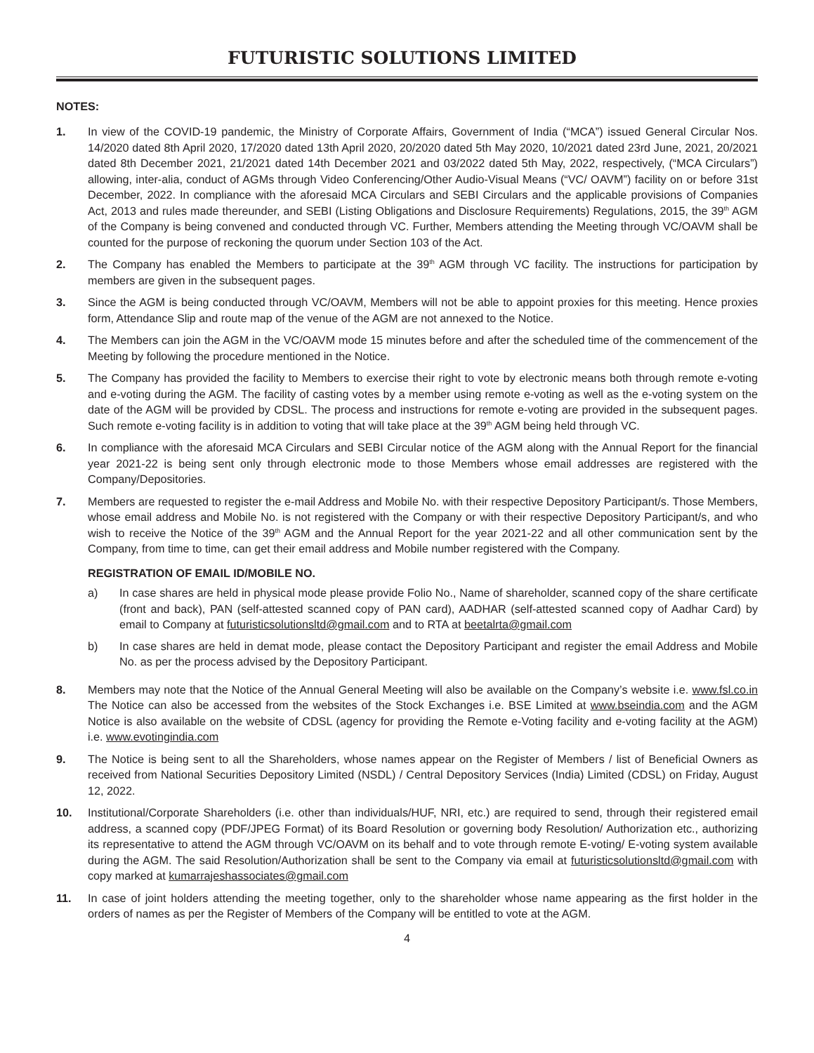FUTURISTIC SOLUTIONS LIMITED
NOTES:
1. In view of the COVID-19 pandemic, the Ministry of Corporate Affairs, Government of India (“MCA”) issued General Circular Nos. 14/2020 dated 8th April 2020, 17/2020 dated 13th April 2020, 20/2020 dated 5th May 2020, 10/2021 dated 23rd June, 2021, 20/2021 dated 8th December 2021, 21/2021 dated 14th December 2021 and 03/2022 dated 5th May, 2022, respectively, (“MCA Circulars”) allowing, inter-alia, conduct of AGMs through Video Conferencing/Other Audio-Visual Means (“VC/ OAVM”) facility on or before 31st December, 2022. In compliance with the aforesaid MCA Circulars and SEBI Circulars and the applicable provisions of Companies Act, 2013 and rules made thereunder, and SEBI (Listing Obligations and Disclosure Requirements) Regulations, 2015, the 39<sup>th</sup> AGM of the Company is being convened and conducted through VC. Further, Members attending the Meeting through VC/OAVM shall be counted for the purpose of reckoning the quorum under Section 103 of the Act.
2. The Company has enabled the Members to participate at the 39<sup>th</sup> AGM through VC facility. The instructions for participation by members are given in the subsequent pages.
3. Since the AGM is being conducted through VC/OAVM, Members will not be able to appoint proxies for this meeting. Hence proxies form, Attendance Slip and route map of the venue of the AGM are not annexed to the Notice.
4. The Members can join the AGM in the VC/OAVM mode 15 minutes before and after the scheduled time of the commencement of the Meeting by following the procedure mentioned in the Notice.
5. The Company has provided the facility to Members to exercise their right to vote by electronic means both through remote e-voting and e-voting during the AGM. The facility of casting votes by a member using remote e-voting as well as the e-voting system on the date of the AGM will be provided by CDSL. The process and instructions for remote e-voting are provided in the subsequent pages. Such remote e-voting facility is in addition to voting that will take place at the 39<sup>th</sup> AGM being held through VC.
6. In compliance with the aforesaid MCA Circulars and SEBI Circular notice of the AGM along with the Annual Report for the financial year 2021-22 is being sent only through electronic mode to those Members whose email addresses are registered with the Company/Depositories.
7. Members are requested to register the e-mail Address and Mobile No. with their respective Depository Participant/s. Those Members, whose email address and Mobile No. is not registered with the Company or with their respective Depository Participant/s, and who wish to receive the Notice of the 39<sup>th</sup> AGM and the Annual Report for the year 2021-22 and all other communication sent by the Company, from time to time, can get their email address and Mobile number registered with the Company.
REGISTRATION OF EMAIL ID/MOBILE NO.
a) In case shares are held in physical mode please provide Folio No., Name of shareholder, scanned copy of the share certificate (front and back), PAN (self-attested scanned copy of PAN card), AADHAR (self-attested scanned copy of Aadhar Card) by email to Company at futuristicsolutionsltd@gmail.com and to RTA at beetalrta@gmail.com
b) In case shares are held in demat mode, please contact the Depository Participant and register the email Address and Mobile No. as per the process advised by the Depository Participant.
8. Members may note that the Notice of the Annual General Meeting will also be available on the Company’s website i.e. www.fsl.co.in The Notice can also be accessed from the websites of the Stock Exchanges i.e. BSE Limited at www.bseindia.com and the AGM Notice is also available on the website of CDSL (agency for providing the Remote e-Voting facility and e-voting facility at the AGM) i.e. www.evotingindia.com
9. The Notice is being sent to all the Shareholders, whose names appear on the Register of Members / list of Beneficial Owners as received from National Securities Depository Limited (NSDL) / Central Depository Services (India) Limited (CDSL) on Friday, August 12, 2022.
10. Institutional/Corporate Shareholders (i.e. other than individuals/HUF, NRI, etc.) are required to send, through their registered email address, a scanned copy (PDF/JPEG Format) of its Board Resolution or governing body Resolution/ Authorization etc., authorizing its representative to attend the AGM through VC/OAVM on its behalf and to vote through remote E-voting/ E-voting system available during the AGM. The said Resolution/Authorization shall be sent to the Company via email at futuristicsolutionsltd@gmail.com with copy marked at kumarrajeshassociates@gmail.com
11. In case of joint holders attending the meeting together, only to the shareholder whose name appearing as the first holder in the orders of names as per the Register of Members of the Company will be entitled to vote at the AGM.
4